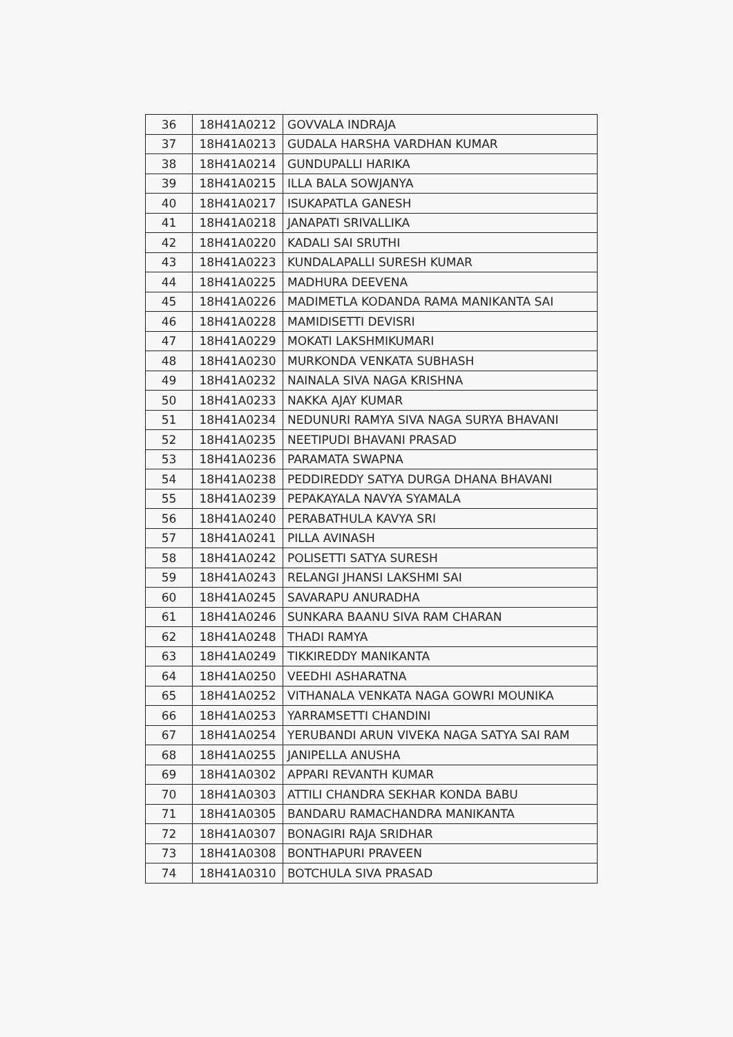| 36 | 18H41A0212 | GOVVALA INDRAJA |
| 37 | 18H41A0213 | GUDALA HARSHA VARDHAN KUMAR |
| 38 | 18H41A0214 | GUNDUPALLI HARIKA |
| 39 | 18H41A0215 | ILLA BALA SOWJANYA |
| 40 | 18H41A0217 | ISUKAPATLA GANESH |
| 41 | 18H41A0218 | JANAPATI SRIVALLIKA |
| 42 | 18H41A0220 | KADALI SAI SRUTHI |
| 43 | 18H41A0223 | KUNDALAPALLI SURESH KUMAR |
| 44 | 18H41A0225 | MADHURA DEEVENA |
| 45 | 18H41A0226 | MADIMETLA KODANDA RAMA MANIKANTA SAI |
| 46 | 18H41A0228 | MAMIDISETTI DEVISRI |
| 47 | 18H41A0229 | MOKATI LAKSHMIKUMARI |
| 48 | 18H41A0230 | MURKONDA VENKATA SUBHASH |
| 49 | 18H41A0232 | NAINALA SIVA NAGA KRISHNA |
| 50 | 18H41A0233 | NAKKA AJAY KUMAR |
| 51 | 18H41A0234 | NEDUNURI RAMYA SIVA NAGA SURYA BHAVANI |
| 52 | 18H41A0235 | NEETIPUDI BHAVANI PRASAD |
| 53 | 18H41A0236 | PARAMATA SWAPNA |
| 54 | 18H41A0238 | PEDDIREDDY SATYA DURGA DHANA BHAVANI |
| 55 | 18H41A0239 | PEPAKAYALA NAVYA SYAMALA |
| 56 | 18H41A0240 | PERABATHULA KAVYA SRI |
| 57 | 18H41A0241 | PILLA AVINASH |
| 58 | 18H41A0242 | POLISETTI SATYA SURESH |
| 59 | 18H41A0243 | RELANGI JHANSI LAKSHMI SAI |
| 60 | 18H41A0245 | SAVARAPU ANURADHA |
| 61 | 18H41A0246 | SUNKARA BAANU SIVA RAM CHARAN |
| 62 | 18H41A0248 | THADI RAMYA |
| 63 | 18H41A0249 | TIKKIREDDY MANIKANTA |
| 64 | 18H41A0250 | VEEDHI ASHARATNA |
| 65 | 18H41A0252 | VITHANALA VENKATA NAGA GOWRI MOUNIKA |
| 66 | 18H41A0253 | YARRAMSETTI CHANDINI |
| 67 | 18H41A0254 | YERUBANDI ARUN VIVEKA NAGA SATYA SAI RAM |
| 68 | 18H41A0255 | JANIPELLA ANUSHA |
| 69 | 18H41A0302 | APPARI REVANTH KUMAR |
| 70 | 18H41A0303 | ATTILI CHANDRA SEKHAR KONDA BABU |
| 71 | 18H41A0305 | BANDARU RAMACHANDRA MANIKANTA |
| 72 | 18H41A0307 | BONAGIRI RAJA SRIDHAR |
| 73 | 18H41A0308 | BONTHAPURI PRAVEEN |
| 74 | 18H41A0310 | BOTCHULA SIVA PRASAD |